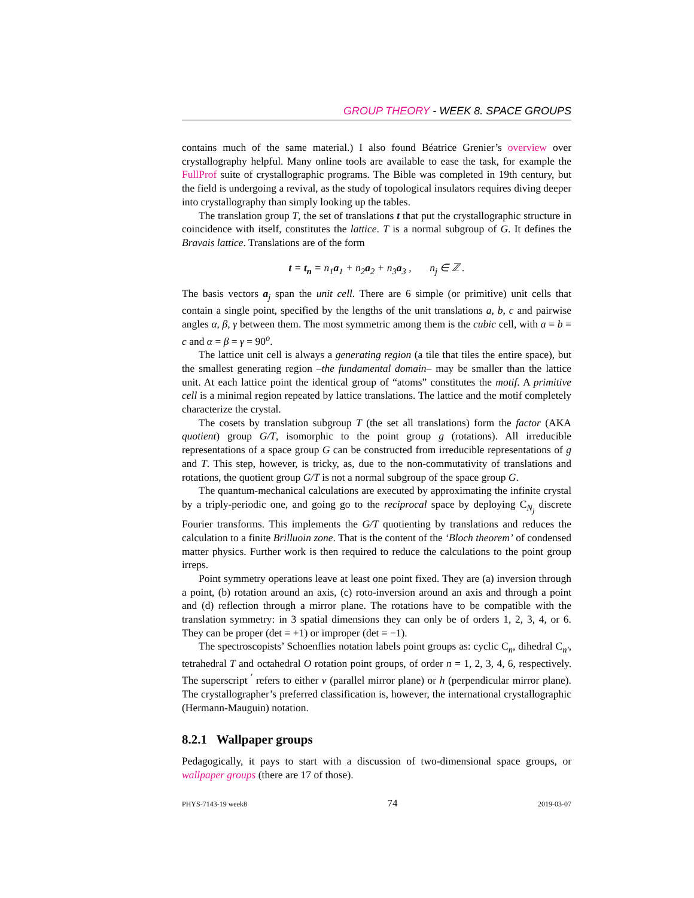GROUP THEORY - WEEK 8. SPACE GROUPS
contains much of the same material.) I also found Béatrice Grenier’s overview over crystallography helpful. Many online tools are available to ease the task, for example the FullProf suite of crystallographic programs. The Bible was completed in 19th century, but the field is undergoing a revival, as the study of topological insulators requires diving deeper into crystallography than simply looking up the tables.
The translation group T, the set of translations t that put the crystallographic structure in coincidence with itself, constitutes the lattice. T is a normal subgroup of G. It defines the Bravais lattice. Translations are of the form
t = t<sub>n</sub> = n<sub>1</sub>a<sub>1</sub> + n<sub>2</sub>a<sub>2</sub> + n<sub>3</sub>a<sub>3</sub> , n<sub>j</sub> ∈ ℤ .
The basis vectors a<sub>j</sub> span the unit cell. There are 6 simple (or primitive) unit cells that contain a single point, specified by the lengths of the unit translations a, b, c and pairwise angles α, β, γ between them. The most symmetric among them is the cubic cell, with a = b = c and α = β = γ = 90<sup>o</sup>.
The lattice unit cell is always a generating region (a tile that tiles the entire space), but the smallest generating region –the fundamental domain– may be smaller than the lattice unit. At each lattice point the identical group of “atoms” constitutes the motif. A primitive cell is a minimal region repeated by lattice translations. The lattice and the motif completely characterize the crystal.
The cosets by translation subgroup T (the set all translations) form the factor (AKA quotient) group G/T, isomorphic to the point group g (rotations). All irreducible representations of a space group G can be constructed from irreducible representations of g and T. This step, however, is tricky, as, due to the non-commutativity of translations and rotations, the quotient group G/T is not a normal subgroup of the space group G.
The quantum-mechanical calculations are executed by approximating the infinite crystal by a triply-periodic one, and going go to the reciprocal space by deploying C<sub>N<sub>j</sub></sub> discrete Fourier transforms. This implements the G/T quotienting by translations and reduces the calculation to a finite Brilluoin zone. That is the content of the ‘Bloch theorem’ of condensed matter physics. Further work is then required to reduce the calculations to the point group irreps.
Point symmetry operations leave at least one point fixed. They are (a) inversion through a point, (b) rotation around an axis, (c) roto-inversion around an axis and through a point and (d) reflection through a mirror plane. The rotations have to be compatible with the translation symmetry: in 3 spatial dimensions they can only be of orders 1, 2, 3, 4, or 6. They can be proper (det = +1) or improper (det = −1).
The spectroscopists’ Schoenflies notation labels point groups as: cyclic C<sub>n</sub>, dihedral C<sub>n′</sub>, tetrahedral T and octahedral O rotation point groups, of order n = 1, 2, 3, 4, 6, respectively. The superscript <sup>′</sup> refers to either v (parallel mirror plane) or h (perpendicular mirror plane). The crystallographer’s preferred classification is, however, the international crystallographic (Hermann-Mauguin) notation.
8.2.1 Wallpaper groups
Pedagogically, it pays to start with a discussion of two-dimensional space groups, or wallpaper groups (there are 17 of those).
PHYS-7143-19 week8 74 2019-03-07